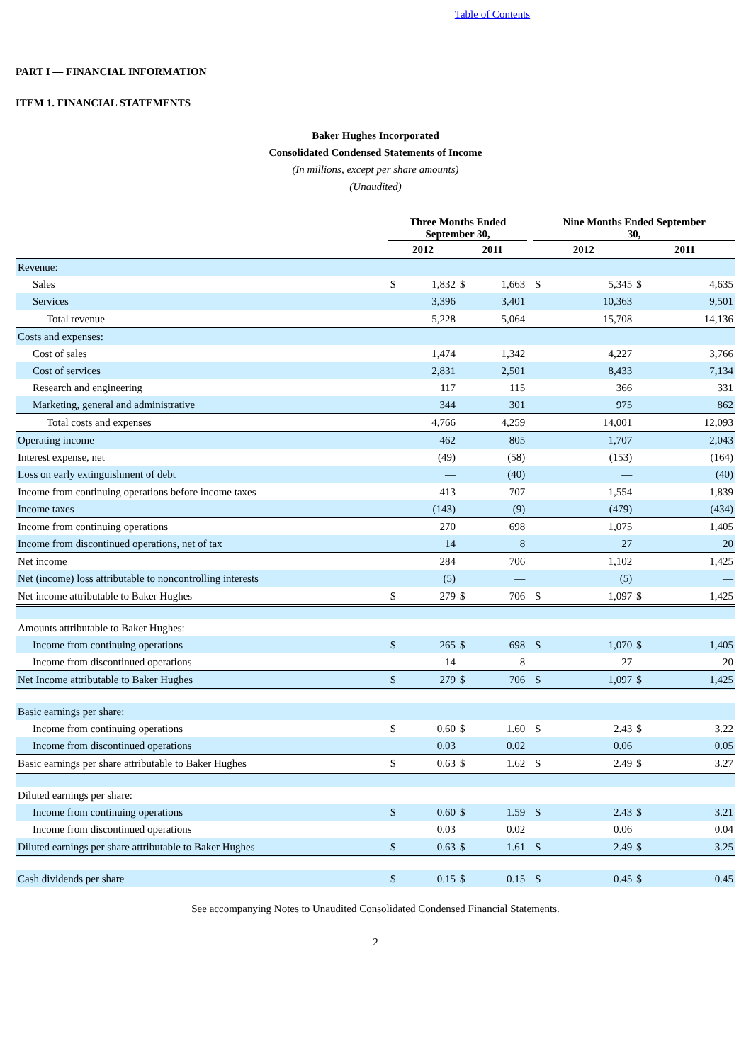Table of Contents
PART I — FINANCIAL INFORMATION
ITEM 1. FINANCIAL STATEMENTS
Baker Hughes Incorporated
Consolidated Condensed Statements of Income
(In millions, except per share amounts)
(Unaudited)
| | Three Months Ended September 30, | | | | | Nine Months Ended September 30, | | | |
| --- | --- | --- | --- | --- | --- | --- | --- | --- | --- |
| | 2012 | | 2011 | | | 2012 | | 2011 | |
| Revenue: | | | | | | | | | |
| Sales | $ | 1,832 | $ | 1,663 | | $ | 5,345 | $ | 4,635 |
| Services | | 3,396 | | 3,401 | | | 10,363 | | 9,501 |
| Total revenue | | 5,228 | | 5,064 | | | 15,708 | | 14,136 |
| Costs and expenses: | | | | | | | | | |
| Cost of sales | | 1,474 | | 1,342 | | | 4,227 | | 3,766 |
| Cost of services | | 2,831 | | 2,501 | | | 8,433 | | 7,134 |
| Research and engineering | | 117 | | 115 | | | 366 | | 331 |
| Marketing, general and administrative | | 344 | | 301 | | | 975 | | 862 |
| Total costs and expenses | | 4,766 | | 4,259 | | | 14,001 | | 12,093 |
| Operating income | | 462 | | 805 | | | 1,707 | | 2,043 |
| Interest expense, net | | (49) | | (58) | | | (153) | | (164) |
| Loss on early extinguishment of debt | | — | | (40) | | | — | | (40) |
| Income from continuing operations before income taxes | | 413 | | 707 | | | 1,554 | | 1,839 |
| Income taxes | | (143) | | (9) | | | (479) | | (434) |
| Income from continuing operations | | 270 | | 698 | | | 1,075 | | 1,405 |
| Income from discontinued operations, net of tax | | 14 | | 8 | | | 27 | | 20 |
| Net income | | 284 | | 706 | | | 1,102 | | 1,425 |
| Net (income) loss attributable to noncontrolling interests | | (5) | | — | | | (5) | | — |
| Net income attributable to Baker Hughes | $ | 279 | $ | 706 | | $ | 1,097 | $ | 1,425 |
| Amounts attributable to Baker Hughes: | | | | | | | | | |
| Income from continuing operations | $ | 265 | $ | 698 | | $ | 1,070 | $ | 1,405 |
| Income from discontinued operations | | 14 | | 8 | | | 27 | | 20 |
| Net Income attributable to Baker Hughes | $ | 279 | $ | 706 | | $ | 1,097 | $ | 1,425 |
| Basic earnings per share: | | | | | | | | | |
| Income from continuing operations | $ | 0.60 | $ | 1.60 | | $ | 2.43 | $ | 3.22 |
| Income from discontinued operations | | 0.03 | | 0.02 | | | 0.06 | | 0.05 |
| Basic earnings per share attributable to Baker Hughes | $ | 0.63 | $ | 1.62 | | $ | 2.49 | $ | 3.27 |
| Diluted earnings per share: | | | | | | | | | |
| Income from continuing operations | $ | 0.60 | $ | 1.59 | | $ | 2.43 | $ | 3.21 |
| Income from discontinued operations | | 0.03 | | 0.02 | | | 0.06 | | 0.04 |
| Diluted earnings per share attributable to Baker Hughes | $ | 0.63 | $ | 1.61 | | $ | 2.49 | $ | 3.25 |
| Cash dividends per share | $ | 0.15 | $ | 0.15 | | $ | 0.45 | $ | 0.45 |
See accompanying Notes to Unaudited Consolidated Condensed Financial Statements.
2